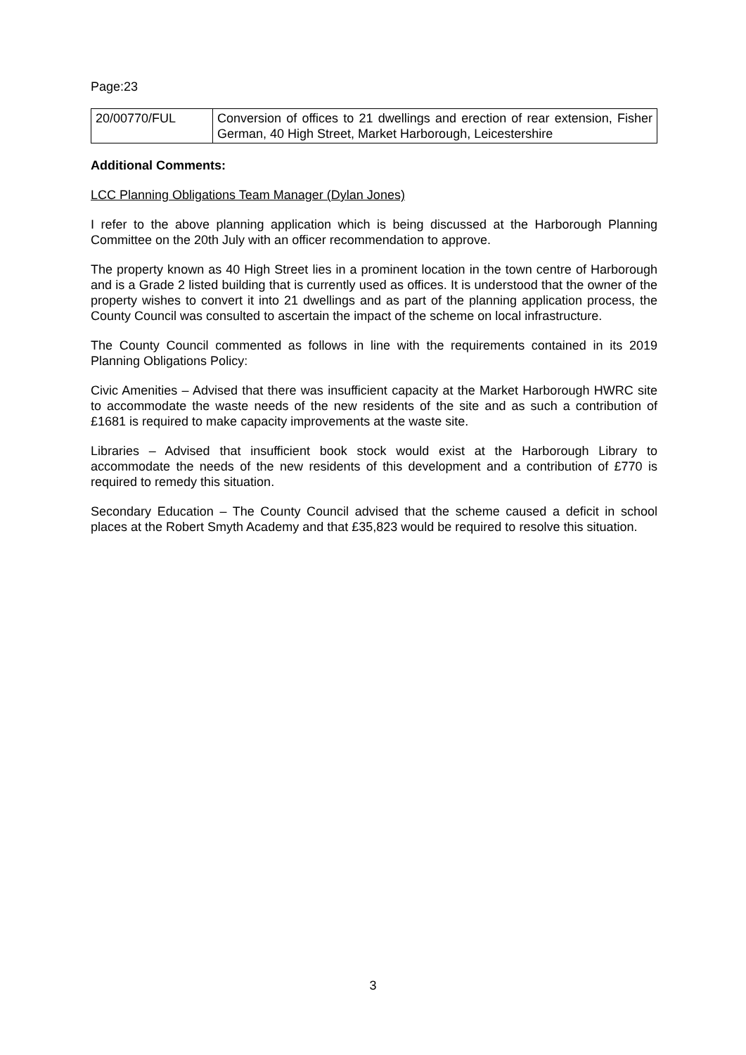Page:23
| 20/00770/FUL | Conversion of offices to 21 dwellings and erection of rear extension, Fisher German, 40 High Street, Market Harborough, Leicestershire |
Additional Comments:
LCC Planning Obligations Team Manager (Dylan Jones)
I refer to the above planning application which is being discussed at the Harborough Planning Committee on the 20th July with an officer recommendation to approve.
The property known as 40 High Street lies in a prominent location in the town centre of Harborough and is a Grade 2 listed building that is currently used as offices. It is understood that the owner of the property wishes to convert it into 21 dwellings and as part of the planning application process, the County Council was consulted to ascertain the impact of the scheme on local infrastructure.
The County Council commented as follows in line with the requirements contained in its 2019 Planning Obligations Policy:
Civic Amenities – Advised that there was insufficient capacity at the Market Harborough HWRC site to accommodate the waste needs of the new residents of the site and as such a contribution of £1681 is required to make capacity improvements at the waste site.
Libraries – Advised that insufficient book stock would exist at the Harborough Library to accommodate the needs of the new residents of this development and a contribution of £770 is required to remedy this situation.
Secondary Education – The County Council advised that the scheme caused a deficit in school places at the Robert Smyth Academy and that £35,823 would be required to resolve this situation.
3